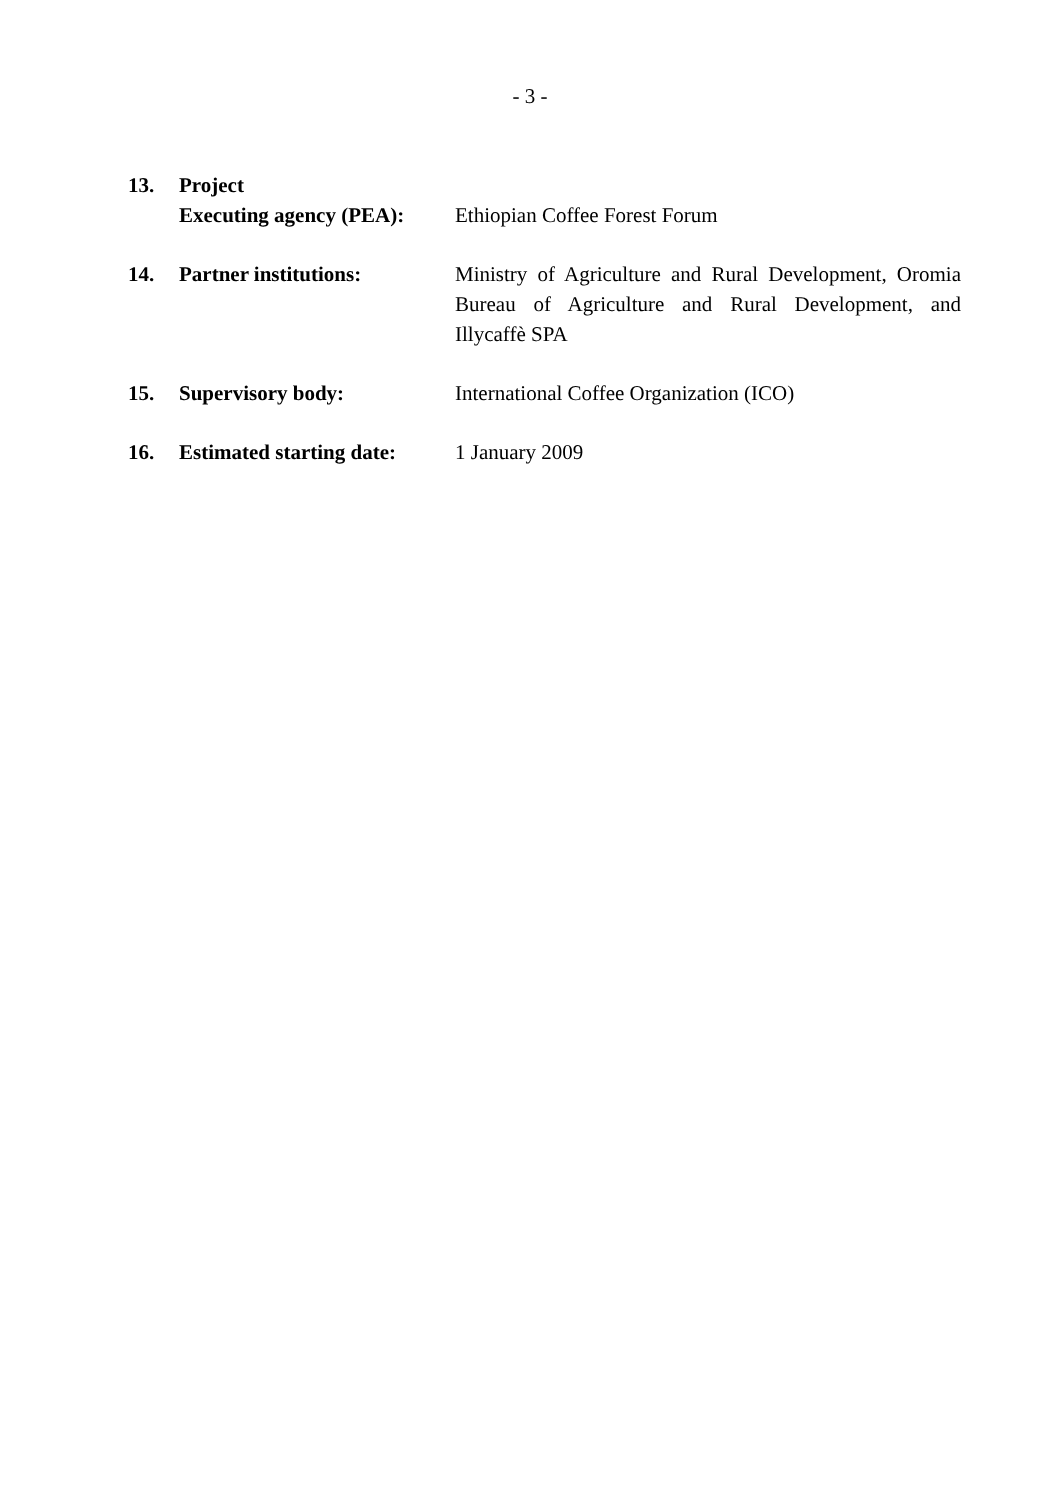- 3 -
13. Project
Executing agency (PEA):
Ethiopian Coffee Forest Forum
14. Partner institutions: Ministry of Agriculture and Rural Development, Oromia Bureau of Agriculture and Rural Development, and Illycaffè SPA
15. Supervisory body: International Coffee Organization (ICO)
16. Estimated starting date:
1 January 2009